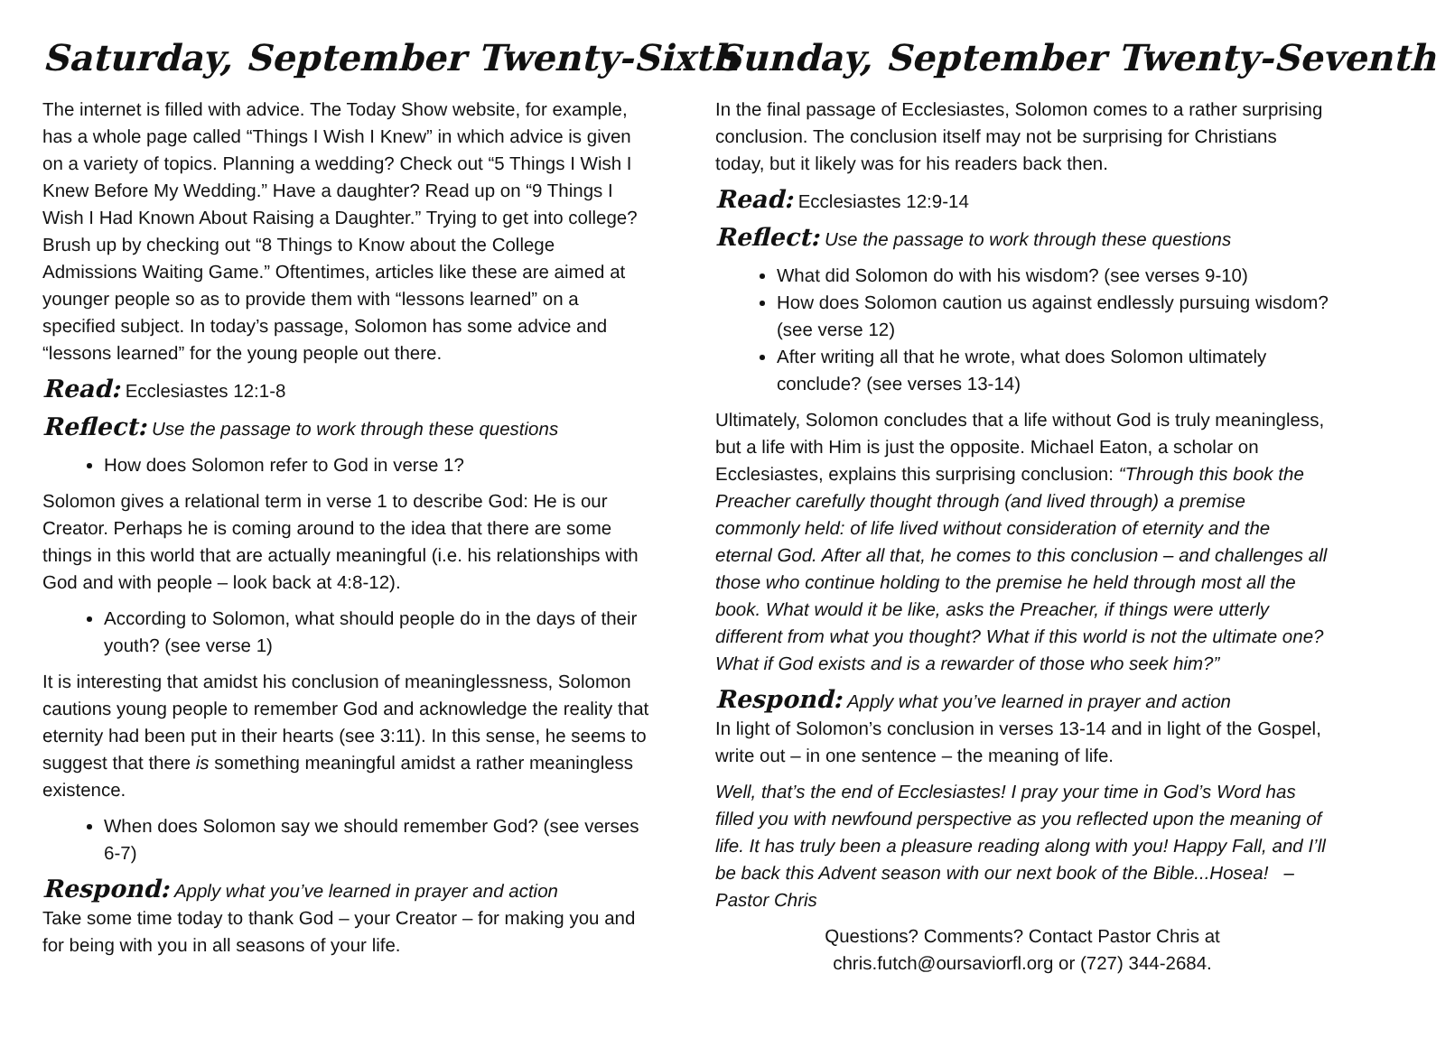Saturday, September Twenty-Sixth
The internet is filled with advice. The Today Show website, for example, has a whole page called “Things I Wish I Knew” in which advice is given on a variety of topics. Planning a wedding? Check out “5 Things I Wish I Knew Before My Wedding.” Have a daughter? Read up on “9 Things I Wish I Had Known About Raising a Daughter.” Trying to get into college? Brush up by checking out “8 Things to Know about the College Admissions Waiting Game.” Oftentimes, articles like these are aimed at younger people so as to provide them with “lessons learned” on a specified subject. In today’s passage, Solomon has some advice and “lessons learned” for the young people out there.
Read: Ecclesiastes 12:1-8
Reflect: Use the passage to work through these questions
How does Solomon refer to God in verse 1?
Solomon gives a relational term in verse 1 to describe God: He is our Creator. Perhaps he is coming around to the idea that there are some things in this world that are actually meaningful (i.e. his relationships with God and with people – look back at 4:8-12).
According to Solomon, what should people do in the days of their youth? (see verse 1)
It is interesting that amidst his conclusion of meaninglessness, Solomon cautions young people to remember God and acknowledge the reality that eternity had been put in their hearts (see 3:11). In this sense, he seems to suggest that there is something meaningful amidst a rather meaningless existence.
When does Solomon say we should remember God? (see verses 6-7)
Respond: Apply what you’ve learned in prayer and action
Take some time today to thank God – your Creator – for making you and for being with you in all seasons of your life.
Sunday, September Twenty-Seventh
In the final passage of Ecclesiastes, Solomon comes to a rather surprising conclusion. The conclusion itself may not be surprising for Christians today, but it likely was for his readers back then.
Read: Ecclesiastes 12:9-14
Reflect: Use the passage to work through these questions
What did Solomon do with his wisdom? (see verses 9-10)
How does Solomon caution us against endlessly pursuing wisdom? (see verse 12)
After writing all that he wrote, what does Solomon ultimately conclude? (see verses 13-14)
Ultimately, Solomon concludes that a life without God is truly meaningless, but a life with Him is just the opposite. Michael Eaton, a scholar on Ecclesiastes, explains this surprising conclusion: “Through this book the Preacher carefully thought through (and lived through) a premise commonly held: of life lived without consideration of eternity and the eternal God. After all that, he comes to this conclusion – and challenges all those who continue holding to the premise he held through most all the book. What would it be like, asks the Preacher, if things were utterly different from what you thought? What if this world is not the ultimate one? What if God exists and is a rewarder of those who seek him?”
Respond: Apply what you’ve learned in prayer and action
In light of Solomon’s conclusion in verses 13-14 and in light of the Gospel, write out – in one sentence – the meaning of life.
Well, that’s the end of Ecclesiastes! I pray your time in God’s Word has filled you with newfound perspective as you reflected upon the meaning of life. It has truly been a pleasure reading along with you! Happy Fall, and I’ll be back this Advent season with our next book of the Bible...Hosea! – Pastor Chris
Questions? Comments? Contact Pastor Chris at
chris.futch@oursaviorfl.org or (727) 344-2684.